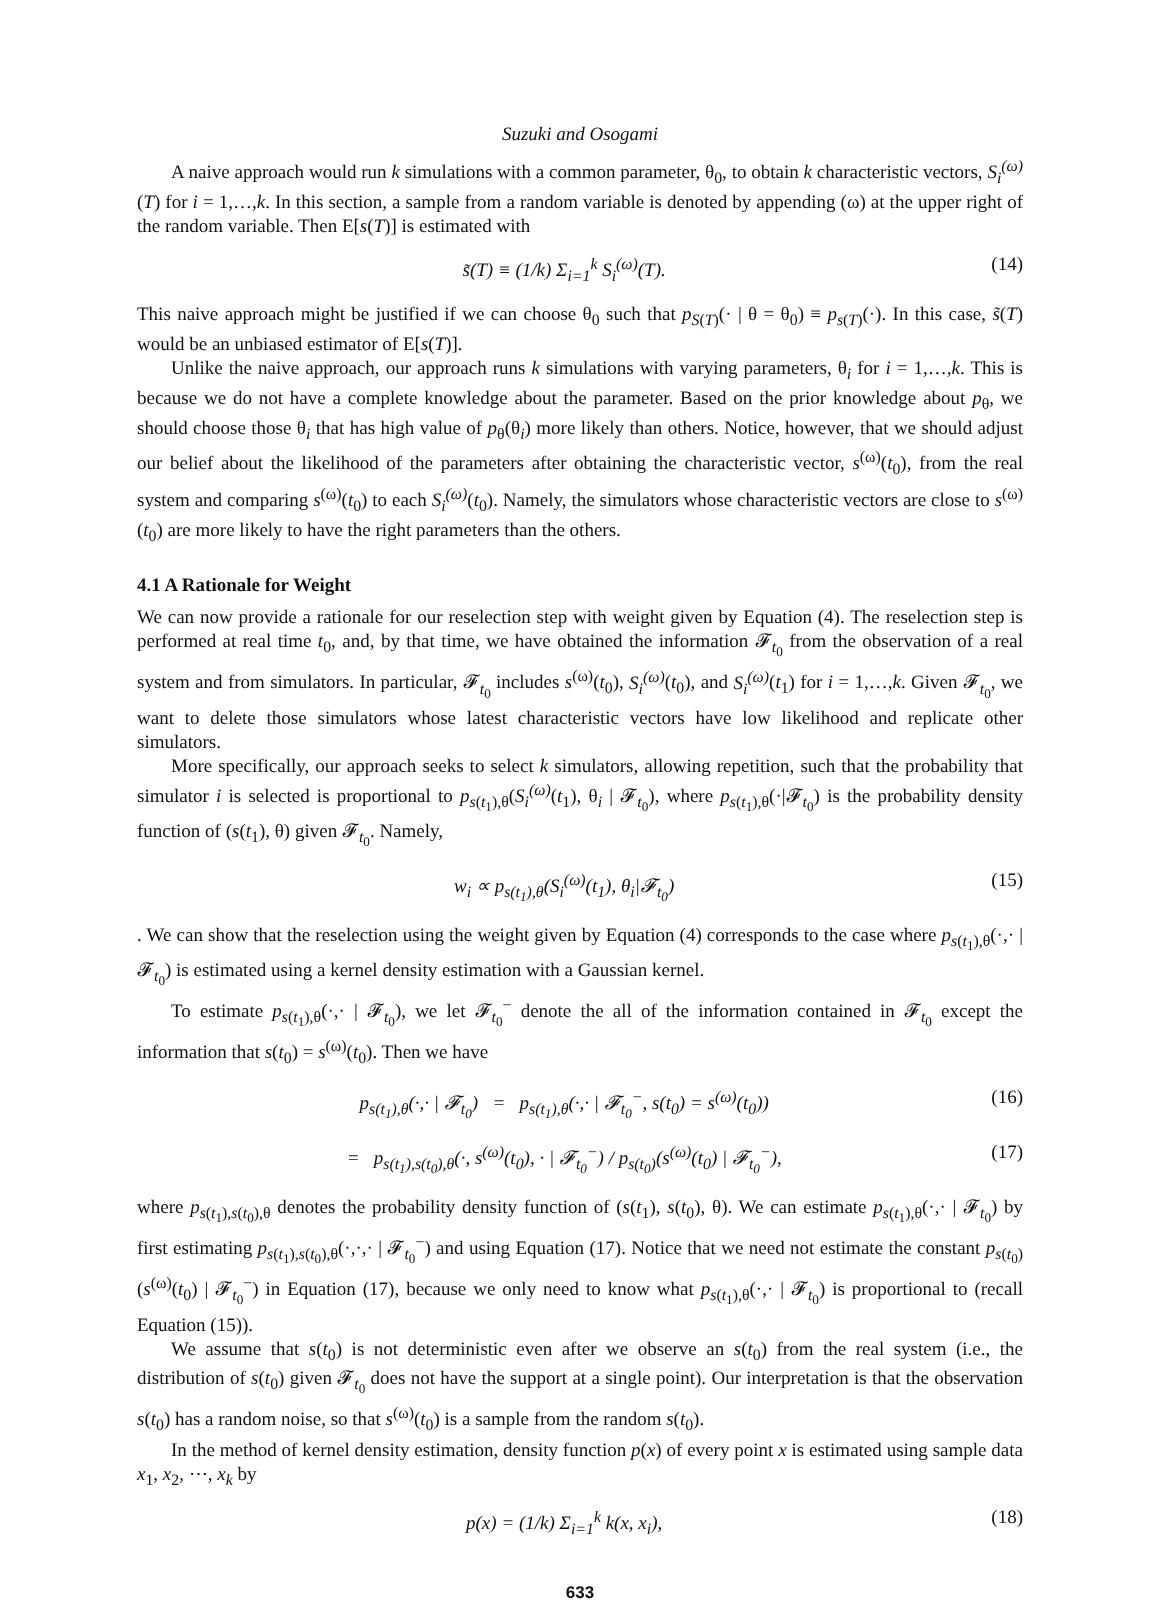Suzuki and Osogami
A naive approach would run k simulations with a common parameter, θ<sub>0</sub>, to obtain k characteristic vectors, S<sub>i</sub><sup>(ω)</sup>(T) for i = 1,…,k. In this section, a sample from a random variable is denoted by appending (ω) at the upper right of the random variable. Then E[s(T)] is estimated with
s̃(T) ≡ (1/k) Σ<sub>i=1</sub><sup>k</sup> S<sub>i</sub><sup>(ω)</sup>(T). (14)
This naive approach might be justified if we can choose θ<sub>0</sub> such that p<sub>S(T)</sub>(· | θ = θ<sub>0</sub>) ≡ p<sub>s(T)</sub>(·). In this case, s̃(T) would be an unbiased estimator of E[s(T)].
Unlike the naive approach, our approach runs k simulations with varying parameters, θ<sub>i</sub> for i = 1,…,k. This is because we do not have a complete knowledge about the parameter. Based on the prior knowledge about p<sub>θ</sub>, we should choose those θ<sub>i</sub> that has high value of p<sub>θ</sub>(θ<sub>i</sub>) more likely than others. Notice, however, that we should adjust our belief about the likelihood of the parameters after obtaining the characteristic vector, s<sup>(ω)</sup>(t<sub>0</sub>), from the real system and comparing s<sup>(ω)</sup>(t<sub>0</sub>) to each S<sub>i</sub><sup>(ω)</sup>(t<sub>0</sub>). Namely, the simulators whose characteristic vectors are close to s<sup>(ω)</sup>(t<sub>0</sub>) are more likely to have the right parameters than the others.
4.1 A Rationale for Weight
We can now provide a rationale for our reselection step with weight given by Equation (4). The reselection step is performed at real time t<sub>0</sub>, and, by that time, we have obtained the information 𝓕<sub>t<sub>0</sub></sub> from the observation of a real system and from simulators. In particular, 𝓕<sub>t<sub>0</sub></sub> includes s<sup>(ω)</sup>(t<sub>0</sub>), S<sub>i</sub><sup>(ω)</sup>(t<sub>0</sub>), and S<sub>i</sub><sup>(ω)</sup>(t<sub>1</sub>) for i = 1,…,k. Given 𝓕<sub>t<sub>0</sub></sub>, we want to delete those simulators whose latest characteristic vectors have low likelihood and replicate other simulators.
More specifically, our approach seeks to select k simulators, allowing repetition, such that the probability that simulator i is selected is proportional to p<sub>s(t<sub>1</sub>),θ</sub>(S<sub>i</sub><sup>(ω)</sup>(t<sub>1</sub>), θ<sub>i</sub> | 𝓕<sub>t<sub>0</sub></sub>), where p<sub>s(t<sub>1</sub>),θ</sub>(·|𝓕<sub>t<sub>0</sub></sub>) is the probability density function of (s(t<sub>1</sub>), θ) given 𝓕<sub>t<sub>0</sub></sub>. Namely,
w<sub>i</sub> ∝ p<sub>s(t<sub>1</sub>),θ</sub>(S<sub>i</sub><sup>(ω)</sup>(t<sub>1</sub>), θ<sub>i</sub>|𝓕<sub>t<sub>0</sub></sub>) (15)
. We can show that the reselection using the weight given by Equation (4) corresponds to the case where p<sub>s(t<sub>1</sub>),θ</sub>(·,· | 𝓕<sub>t<sub>0</sub></sub>) is estimated using a kernel density estimation with a Gaussian kernel.
To estimate p<sub>s(t<sub>1</sub>),θ</sub>(·,· | 𝓕<sub>t<sub>0</sub></sub>), we let 𝓕<sub>t<sub>0</sub></sub><sup>−</sup> denote the all of the information contained in 𝓕<sub>t<sub>0</sub></sub> except the information that s(t<sub>0</sub>) = s<sup>(ω)</sup>(t<sub>0</sub>). Then we have
p<sub>s(t<sub>1</sub>),θ</sub>(·,· | 𝓕<sub>t<sub>0</sub></sub>) = p<sub>s(t<sub>1</sub>),θ</sub>(·,· | 𝓕<sub>t<sub>0</sub></sub><sup>−</sup>, s(t<sub>0</sub>) = s<sup>(ω)</sup>(t<sub>0</sub>)) (16)
= p<sub>s(t<sub>1</sub>),s(t<sub>0</sub>),θ</sub>(·, s<sup>(ω)</sup>(t<sub>0</sub>), · | 𝓕<sub>t<sub>0</sub></sub><sup>−</sup>) / p<sub>s(t<sub>0</sub>)</sub>(s<sup>(ω)</sup>(t<sub>0</sub>) | 𝓕<sub>t<sub>0</sub></sub><sup>−</sup>), (17)
where p<sub>s(t<sub>1</sub>),s(t<sub>0</sub>),θ</sub> denotes the probability density function of (s(t<sub>1</sub>), s(t<sub>0</sub>), θ). We can estimate p<sub>s(t<sub>1</sub>),θ</sub>(·,· | 𝓕<sub>t<sub>0</sub></sub>) by first estimating p<sub>s(t<sub>1</sub>),s(t<sub>0</sub>),θ</sub>(·,·,· | 𝓕<sub>t<sub>0</sub></sub><sup>−</sup>) and using Equation (17). Notice that we need not estimate the constant p<sub>s(t<sub>0</sub>)</sub>(s<sup>(ω)</sup>(t<sub>0</sub>) | 𝓕<sub>t<sub>0</sub></sub><sup>−</sup>) in Equation (17), because we only need to know what p<sub>s(t<sub>1</sub>),θ</sub>(·,· | 𝓕<sub>t<sub>0</sub></sub>) is proportional to (recall Equation (15)).
We assume that s(t<sub>0</sub>) is not deterministic even after we observe an s(t<sub>0</sub>) from the real system (i.e., the distribution of s(t<sub>0</sub>) given 𝓕<sub>t<sub>0</sub></sub> does not have the support at a single point). Our interpretation is that the observation s(t<sub>0</sub>) has a random noise, so that s<sup>(ω)</sup>(t<sub>0</sub>) is a sample from the random s(t<sub>0</sub>).
In the method of kernel density estimation, density function p(x) of every point x is estimated using sample data x<sub>1</sub>, x<sub>2</sub>, ⋯, x<sub>k</sub> by
p(x) = (1/k) Σ<sub>i=1</sub><sup>k</sup> k(x, x<sub>i</sub>), (18)
633